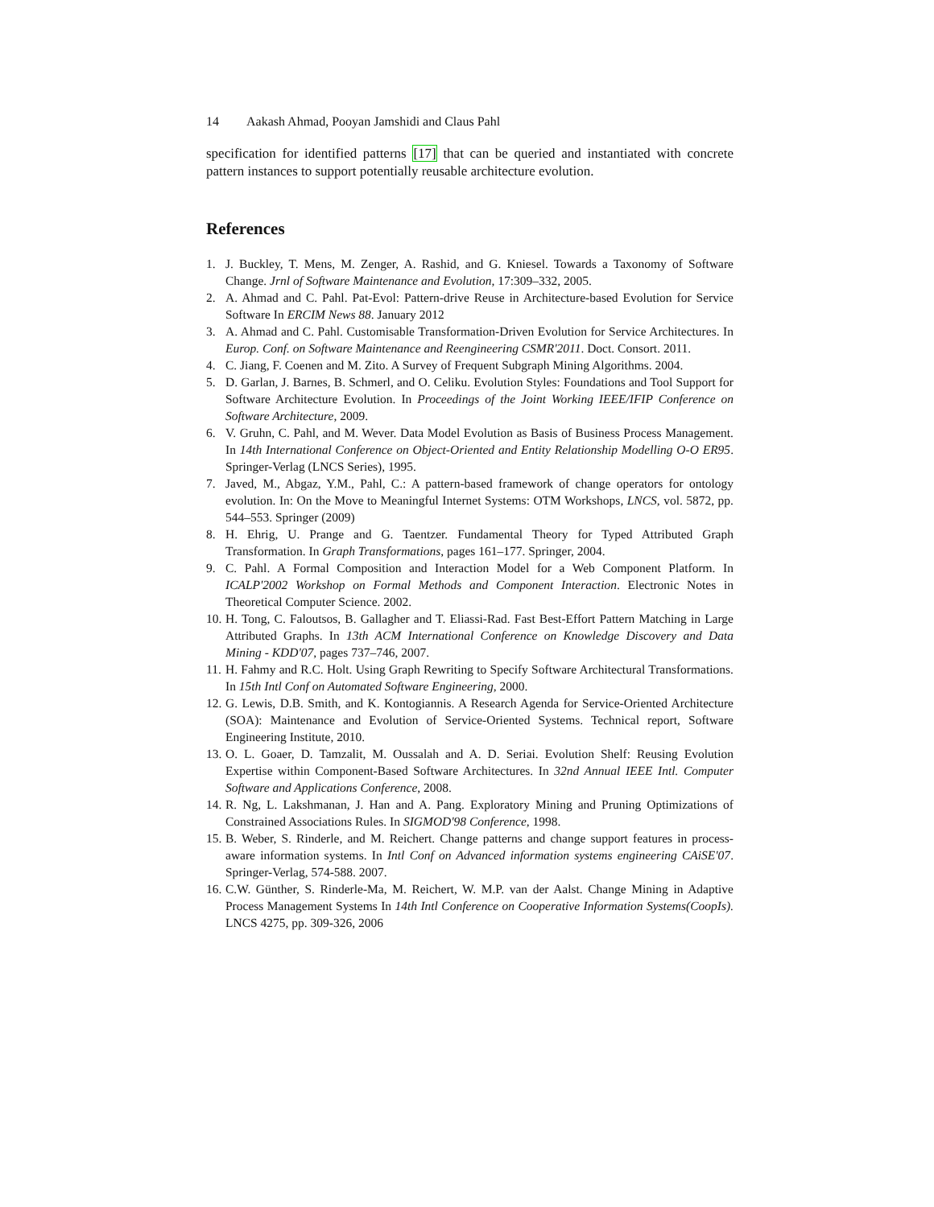14 Aakash Ahmad, Pooyan Jamshidi and Claus Pahl
specification for identified patterns [17] that can be queried and instantiated with concrete pattern instances to support potentially reusable architecture evolution.
References
1. J. Buckley, T. Mens, M. Zenger, A. Rashid, and G. Kniesel. Towards a Taxonomy of Software Change. Jrnl of Software Maintenance and Evolution, 17:309–332, 2005.
2. A. Ahmad and C. Pahl. Pat-Evol: Pattern-drive Reuse in Architecture-based Evolution for Service Software In ERCIM News 88. January 2012
3. A. Ahmad and C. Pahl. Customisable Transformation-Driven Evolution for Service Architectures. In Europ. Conf. on Software Maintenance and Reengineering CSMR'2011. Doct. Consort. 2011.
4. C. Jiang, F. Coenen and M. Zito. A Survey of Frequent Subgraph Mining Algorithms. 2004.
5. D. Garlan, J. Barnes, B. Schmerl, and O. Celiku. Evolution Styles: Foundations and Tool Support for Software Architecture Evolution. In Proceedings of the Joint Working IEEE/IFIP Conference on Software Architecture, 2009.
6. V. Gruhn, C. Pahl, and M. Wever. Data Model Evolution as Basis of Business Process Management. In 14th International Conference on Object-Oriented and Entity Relationship Modelling O-O ER95. Springer-Verlag (LNCS Series), 1995.
7. Javed, M., Abgaz, Y.M., Pahl, C.: A pattern-based framework of change operators for ontology evolution. In: On the Move to Meaningful Internet Systems: OTM Workshops, LNCS, vol. 5872, pp. 544–553. Springer (2009)
8. H. Ehrig, U. Prange and G. Taentzer. Fundamental Theory for Typed Attributed Graph Transformation. In Graph Transformations, pages 161–177. Springer, 2004.
9. C. Pahl. A Formal Composition and Interaction Model for a Web Component Platform. In ICALP'2002 Workshop on Formal Methods and Component Interaction. Electronic Notes in Theoretical Computer Science. 2002.
10. H. Tong, C. Faloutsos, B. Gallagher and T. Eliassi-Rad. Fast Best-Effort Pattern Matching in Large Attributed Graphs. In 13th ACM International Conference on Knowledge Discovery and Data Mining - KDD'07, pages 737–746, 2007.
11. H. Fahmy and R.C. Holt. Using Graph Rewriting to Specify Software Architectural Transformations. In 15th Intl Conf on Automated Software Engineering, 2000.
12. G. Lewis, D.B. Smith, and K. Kontogiannis. A Research Agenda for Service-Oriented Architecture (SOA): Maintenance and Evolution of Service-Oriented Systems. Technical report, Software Engineering Institute, 2010.
13. O. L. Goaer, D. Tamzalit, M. Oussalah and A. D. Seriai. Evolution Shelf: Reusing Evolution Expertise within Component-Based Software Architectures. In 32nd Annual IEEE Intl. Computer Software and Applications Conference, 2008.
14. R. Ng, L. Lakshmanan, J. Han and A. Pang. Exploratory Mining and Pruning Optimizations of Constrained Associations Rules. In SIGMOD'98 Conference, 1998.
15. B. Weber, S. Rinderle, and M. Reichert. Change patterns and change support features in process-aware information systems. In Intl Conf on Advanced information systems engineering CAiSE'07. Springer-Verlag, 574-588. 2007.
16. C.W. Günther, S. Rinderle-Ma, M. Reichert, W. M.P. van der Aalst. Change Mining in Adaptive Process Management Systems In 14th Intl Conference on Cooperative Information Systems(CoopIs). LNCS 4275, pp. 309-326, 2006